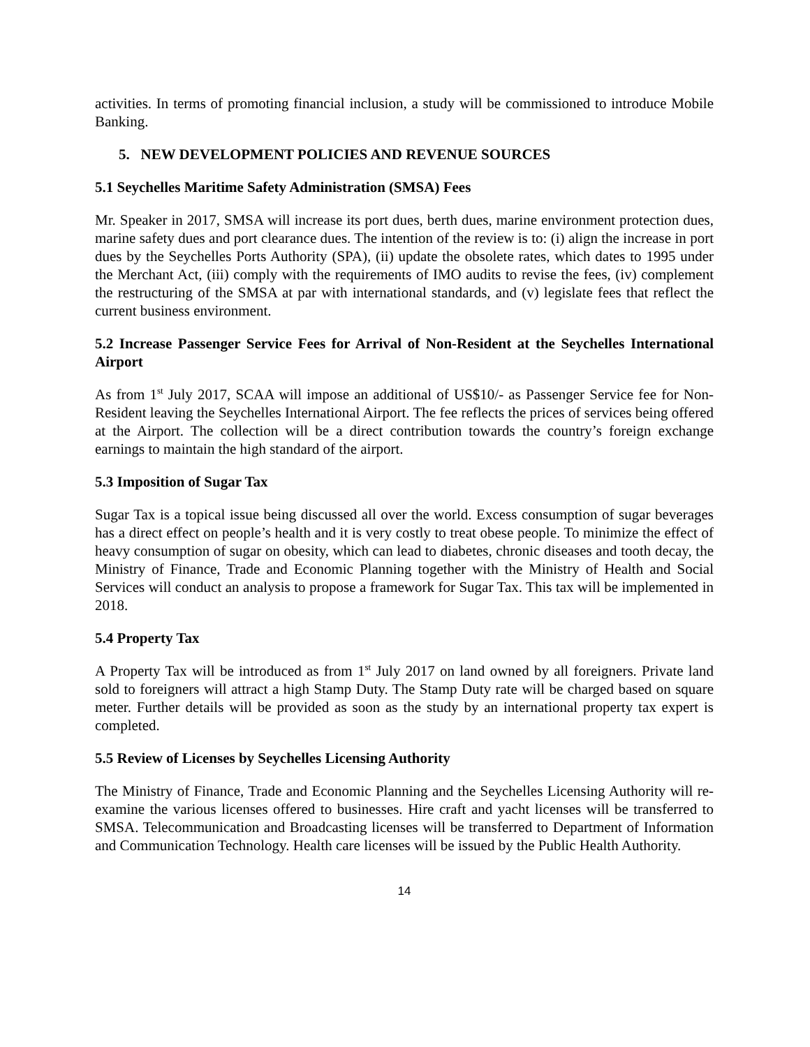activities. In terms of promoting financial inclusion, a study will be commissioned to introduce Mobile Banking.
5. NEW DEVELOPMENT POLICIES AND REVENUE SOURCES
5.1 Seychelles Maritime Safety Administration (SMSA) Fees
Mr. Speaker in 2017, SMSA will increase its port dues, berth dues, marine environment protection dues, marine safety dues and port clearance dues. The intention of the review is to: (i) align the increase in port dues by the Seychelles Ports Authority (SPA), (ii) update the obsolete rates, which dates to 1995 under the Merchant Act, (iii) comply with the requirements of IMO audits to revise the fees, (iv) complement the restructuring of the SMSA at par with international standards, and (v) legislate fees that reflect the current business environment.
5.2 Increase Passenger Service Fees for Arrival of Non-Resident at the Seychelles International Airport
As from 1<sup>st</sup> July 2017, SCAA will impose an additional of US$10/- as Passenger Service fee for Non-Resident leaving the Seychelles International Airport. The fee reflects the prices of services being offered at the Airport. The collection will be a direct contribution towards the country’s foreign exchange earnings to maintain the high standard of the airport.
5.3 Imposition of Sugar Tax
Sugar Tax is a topical issue being discussed all over the world. Excess consumption of sugar beverages has a direct effect on people’s health and it is very costly to treat obese people. To minimize the effect of heavy consumption of sugar on obesity, which can lead to diabetes, chronic diseases and tooth decay, the Ministry of Finance, Trade and Economic Planning together with the Ministry of Health and Social Services will conduct an analysis to propose a framework for Sugar Tax. This tax will be implemented in 2018.
5.4 Property Tax
A Property Tax will be introduced as from 1<sup>st</sup> July 2017 on land owned by all foreigners. Private land sold to foreigners will attract a high Stamp Duty. The Stamp Duty rate will be charged based on square meter. Further details will be provided as soon as the study by an international property tax expert is completed.
5.5 Review of Licenses by Seychelles Licensing Authority
The Ministry of Finance, Trade and Economic Planning and the Seychelles Licensing Authority will re-examine the various licenses offered to businesses. Hire craft and yacht licenses will be transferred to SMSA. Telecommunication and Broadcasting licenses will be transferred to Department of Information and Communication Technology. Health care licenses will be issued by the Public Health Authority.
14